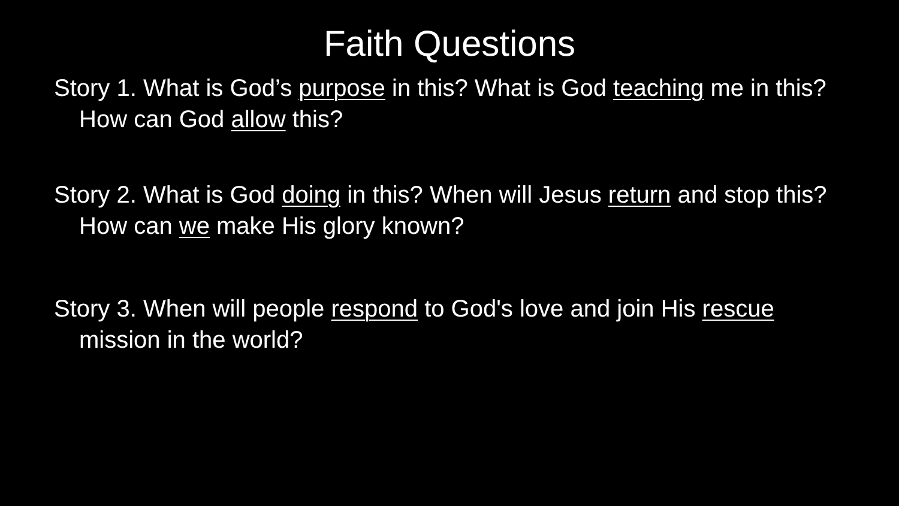Faith Questions
Story 1. What is God’s purpose in this? What is God teaching me in this? How can God allow this?
Story 2. What is God doing in this? When will Jesus return and stop this? How can we make His glory known?
Story 3. When will people respond to God's love and join His rescue mission in the world?